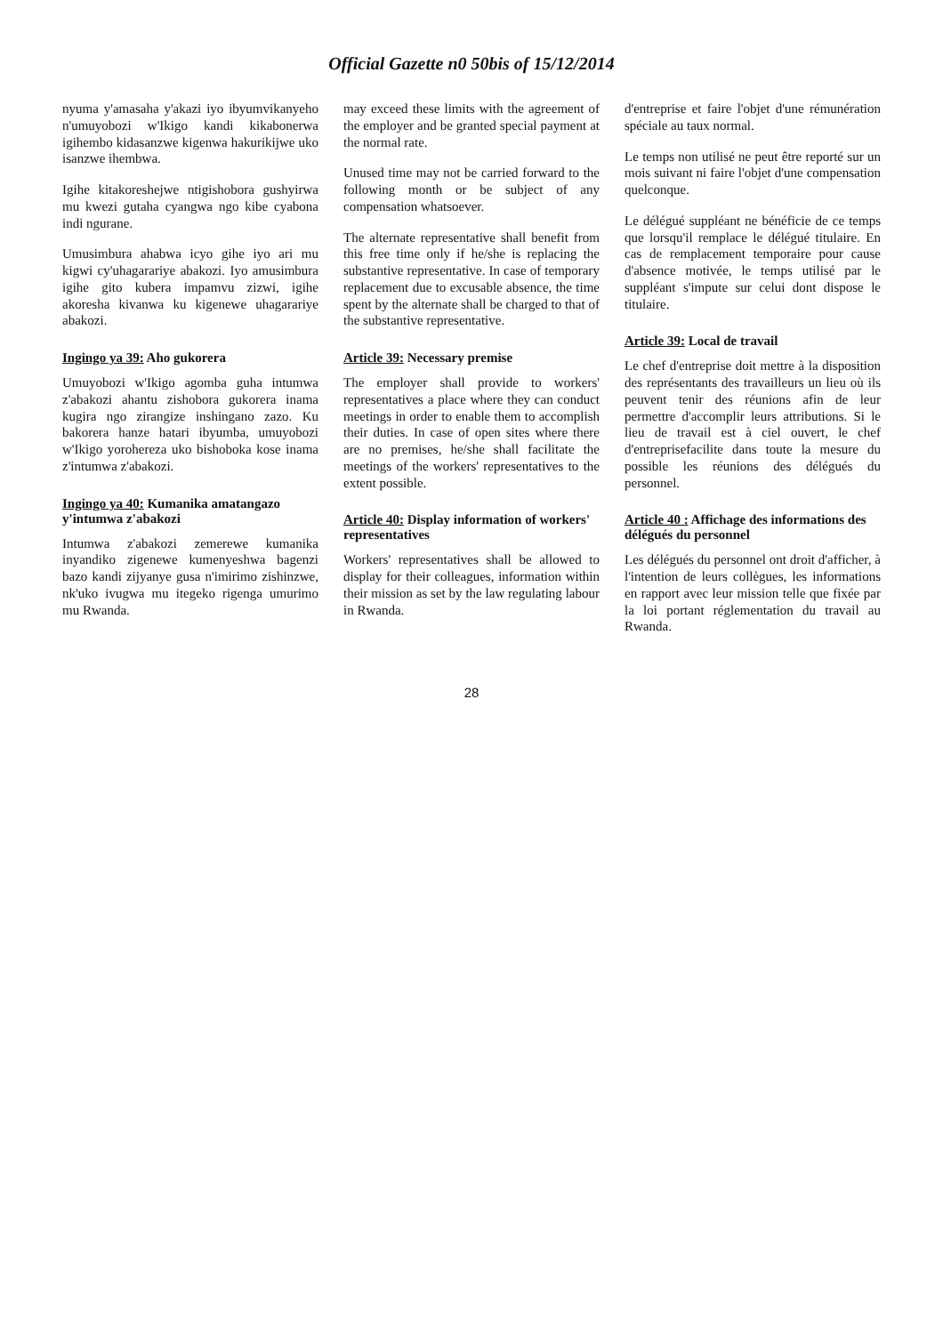Official Gazette n0 50bis of 15/12/2014
nyuma y'amasaha y'akazi iyo ibyumvikanyeho n'umuyobozi w'Ikigo kandi kikabonerwa igihembo kidasanzwe kigenwa hakurikijwe uko isanzwe ihembwa.
Igihe kitakoreshejwe ntigishobora gushyirwa mu kwezi gutaha cyangwa ngo kibe cyabona indi ngurane.
Umusimbura ahabwa icyo gihe iyo ari mu kigwi cy'uhagarariye abakozi. Iyo amusimbura igihe gito kubera impamvu zizwi, igihe akoresha kivanwa ku kigenewe uhagarariye abakozi.
Ingingo ya 39: Aho gukorera
Umuyobozi w'Ikigo agomba guha intumwa z'abakozi ahantu zishobora gukorera inama kugira ngo zirangize inshingano zazo. Ku bakorera hanze hatari ibyumba, umuyobozi w'Ikigo yorohereza uko bishoboka kose inama z'intumwa z'abakozi.
Ingingo ya 40: Kumanika amatangazo y'intumwa z'abakozi
Intumwa z'abakozi zemerewe kumanika inyandiko zigenewe kumenyeshwa bagenzi bazo kandi zijyanye gusa n'imirimo zishinzwe, nk'uko ivugwa mu itegeko rigenga umurimo mu Rwanda.
may exceed these limits with the agreement of the employer and be granted special payment at the normal rate.
Unused time may not be carried forward to the following month or be subject of any compensation whatsoever.
The alternate representative shall benefit from this free time only if he/she is replacing the substantive representative. In case of temporary replacement due to excusable absence, the time spent by the alternate shall be charged to that of the substantive representative.
Article 39: Necessary premise
The employer shall provide to workers' representatives a place where they can conduct meetings in order to enable them to accomplish their duties. In case of open sites where there are no premises, he/she shall facilitate the meetings of the workers' representatives to the extent possible.
Article 40: Display information of workers' representatives
Workers' representatives shall be allowed to display for their colleagues, information within their mission as set by the law regulating labour in Rwanda.
d'entreprise et faire l'objet d'une rémunération spéciale au taux normal.
Le temps non utilisé ne peut être reporté sur un mois suivant ni faire l'objet d'une compensation quelconque.
Le délégué suppléant ne bénéficie de ce temps que lorsqu'il remplace le délégué titulaire. En cas de remplacement temporaire pour cause d'absence motivée, le temps utilisé par le suppléant s'impute sur celui dont dispose le titulaire.
Article 39: Local de travail
Le chef d'entreprise doit mettre à la disposition des représentants des travailleurs un lieu où ils peuvent tenir des réunions afin de leur permettre d'accomplir leurs attributions. Si le lieu de travail est à ciel ouvert, le chef d'entreprisefacilite dans toute la mesure du possible les réunions des délégués du personnel.
Article 40 : Affichage des informations des délégués du personnel
Les délégués du personnel ont droit d'afficher, à l'intention de leurs collègues, les informations en rapport avec leur mission telle que fixée par la loi portant réglementation du travail au Rwanda.
28